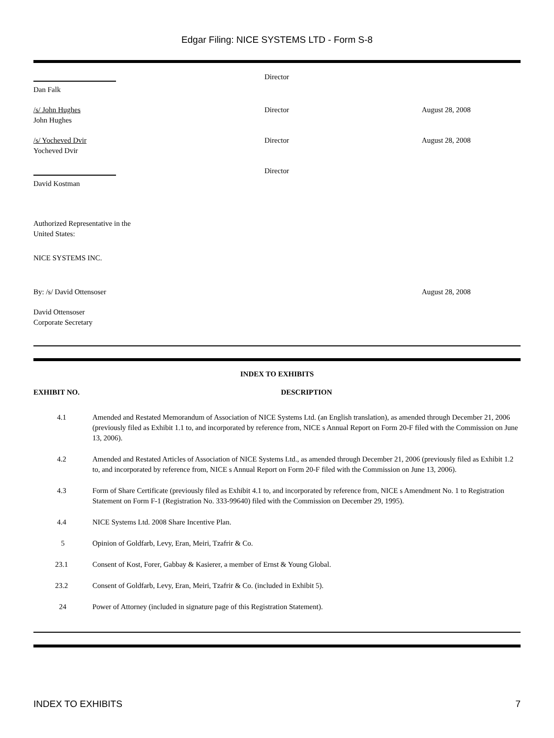Edgar Filing: NICE SYSTEMS LTD - Form S-8
| Dan Falk | Director | |
| /s/ John Hughes John Hughes | Director | August 28, 2008 |
| /s/ Yocheved Dvir Yocheved Dvir | Director | August 28, 2008 |
| David Kostman | Director | |
Authorized Representative in the
United States:
NICE SYSTEMS INC.
| By: /s/ David Ottensoser | August 28, 2008 |
David Ottensoser
Corporate Secretary
INDEX TO EXHIBITS
| EXHIBIT NO. | DESCRIPTION |
| 4.1 | Amended and Restated Memorandum of Association of NICE Systems Ltd. (an English translation), as amended through December 21, 2006 (previously filed as Exhibit 1.1 to, and incorporated by reference from, NICE s Annual Report on Form 20-F filed with the Commission on June 13, 2006). |
| 4.2 | Amended and Restated Articles of Association of NICE Systems Ltd., as amended through December 21, 2006 (previously filed as Exhibit 1.2 to, and incorporated by reference from, NICE s Annual Report on Form 20-F filed with the Commission on June 13, 2006). |
| 4.3 | Form of Share Certificate (previously filed as Exhibit 4.1 to, and incorporated by reference from, NICE s Amendment No. 1 to Registration Statement on Form F-1 (Registration No. 333-99640) filed with the Commission on December 29, 1995). |
| 4.4 | NICE Systems Ltd. 2008 Share Incentive Plan. |
| 5 | Opinion of Goldfarb, Levy, Eran, Meiri, Tzafrir & Co. |
| 23.1 | Consent of Kost, Forer, Gabbay & Kasierer, a member of Ernst & Young Global. |
| 23.2 | Consent of Goldfarb, Levy, Eran, Meiri, Tzafrir & Co. (included in Exhibit 5). |
| 24 | Power of Attorney (included in signature page of this Registration Statement). |
INDEX TO EXHIBITS 7